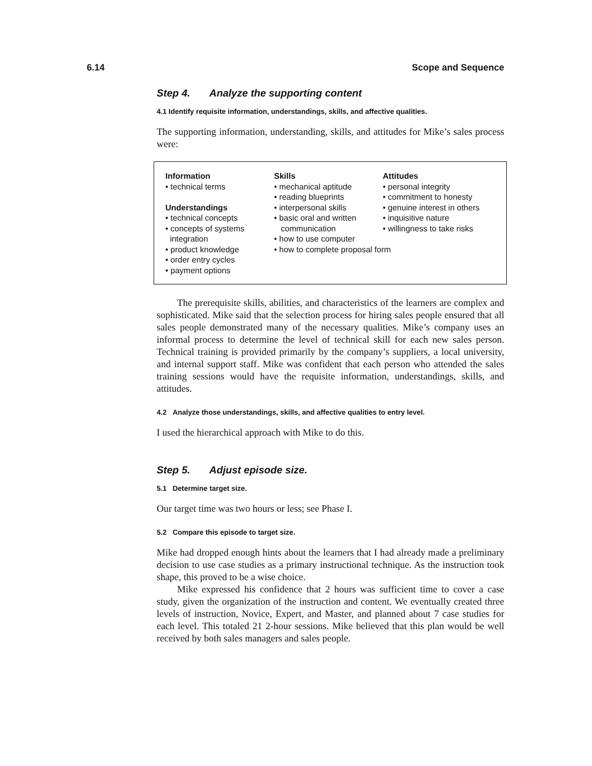6.14 Scope and Sequence
Step 4. Analyze the supporting content
4.1 Identify requisite information, understandings, skills, and affective qualities.
The supporting information, understanding, skills, and attitudes for Mike’s sales process were:
Information
• technical terms
Understandings
• technical concepts
• concepts of systems
integration
• product knowledge
• order entry cycles
• payment options
Skills
• mechanical aptitude
• reading blueprints
• interpersonal skills
• basic oral and written
communication
• how to use computer
• how to complete proposal form
Attitudes
• personal integrity
• commitment to honesty
• genuine interest in others
• inquisitive nature
• willingness to take risks
The prerequisite skills, abilities, and characteristics of the learners are complex and sophisticated. Mike said that the selection process for hiring sales people ensured that all sales people demonstrated many of the necessary qualities. Mike’s company uses an informal process to determine the level of technical skill for each new sales person. Technical training is provided primarily by the company’s suppliers, a local university, and internal support staff. Mike was confident that each person who attended the sales training sessions would have the requisite information, understandings, skills, and attitudes.
4.2 Analyze those understandings, skills, and affective qualities to entry level.
I used the hierarchical approach with Mike to do this.
Step 5. Adjust episode size.
5.1 Determine target size.
Our target time was two hours or less; see Phase I.
5.2 Compare this episode to target size.
Mike had dropped enough hints about the learners that I had already made a preliminary decision to use case studies as a primary instructional technique. As the instruction took shape, this proved to be a wise choice.
Mike expressed his confidence that 2 hours was sufficient time to cover a case study, given the organization of the instruction and content. We eventually created three levels of instruction, Novice, Expert, and Master, and planned about 7 case studies for each level. This totaled 21 2-hour sessions. Mike believed that this plan would be well received by both sales managers and sales people.